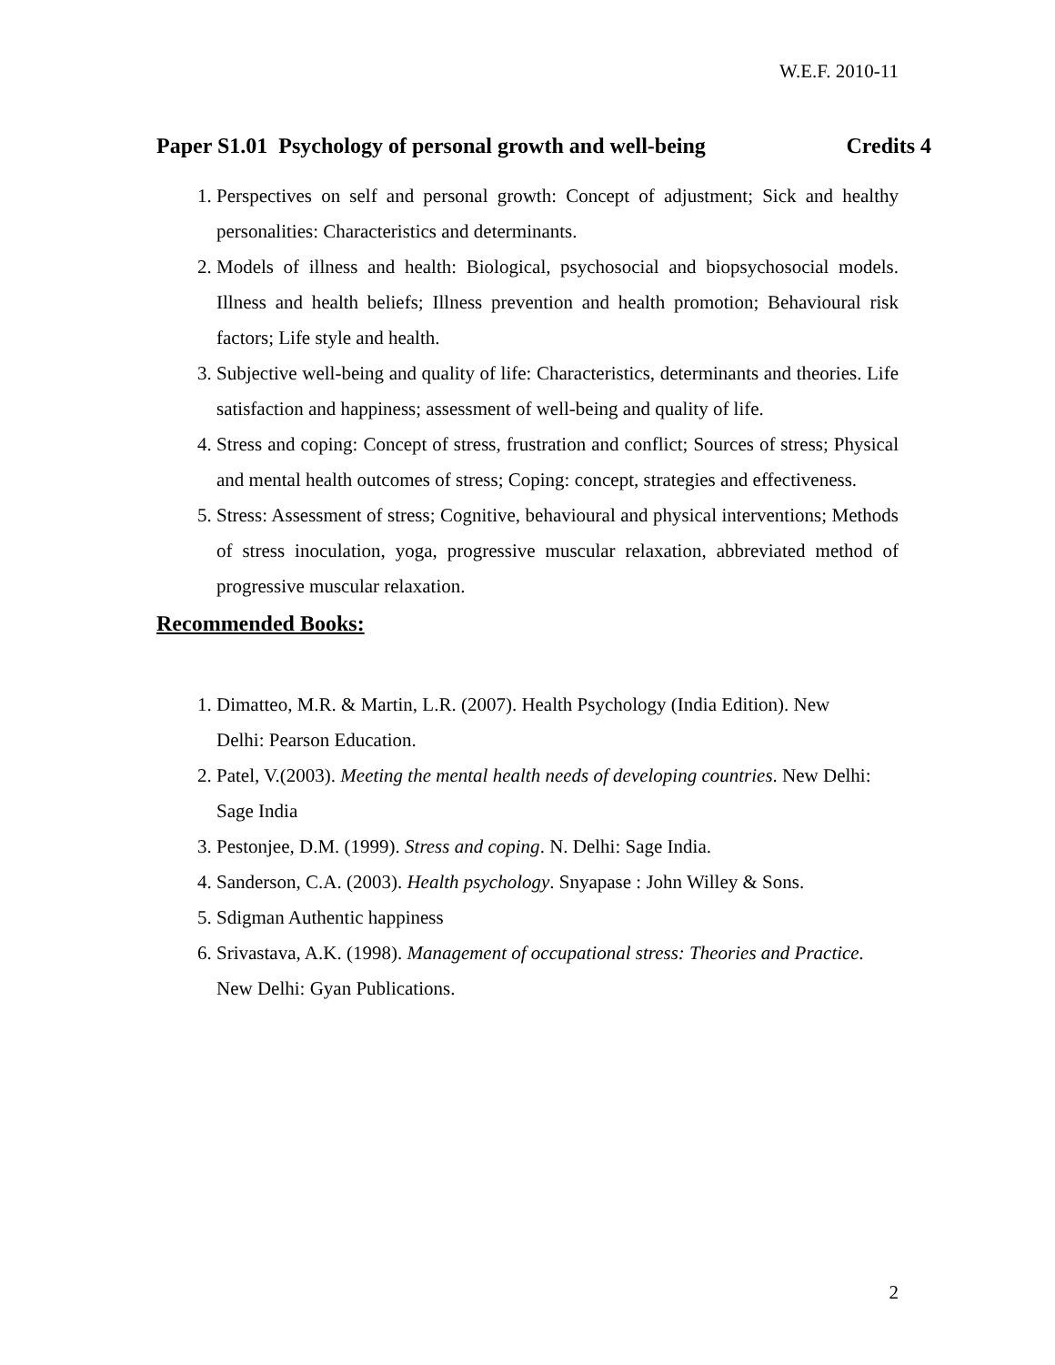W.E.F. 2010-11
Paper S1.01 Psychology of personal growth and well-being Credits 4
1. Perspectives on self and personal growth: Concept of adjustment; Sick and healthy personalities: Characteristics and determinants.
2. Models of illness and health: Biological, psychosocial and biopsychosocial models. Illness and health beliefs; Illness prevention and health promotion; Behavioural risk factors; Life style and health.
3. Subjective well-being and quality of life: Characteristics, determinants and theories. Life satisfaction and happiness; assessment of well-being and quality of life.
4. Stress and coping: Concept of stress, frustration and conflict; Sources of stress; Physical and mental health outcomes of stress; Coping: concept, strategies and effectiveness.
5. Stress: Assessment of stress; Cognitive, behavioural and physical interventions; Methods of stress inoculation, yoga, progressive muscular relaxation, abbreviated method of progressive muscular relaxation.
Recommended Books:
1. Dimatteo, M.R. & Martin, L.R. (2007). Health Psychology (India Edition). New Delhi: Pearson Education.
2. Patel, V.(2003). Meeting the mental health needs of developing countries. New Delhi: Sage India
3. Pestonjee, D.M. (1999). Stress and coping. N. Delhi: Sage India.
4. Sanderson, C.A. (2003). Health psychology. Snyapase : John Willey & Sons.
5. Sdigman Authentic happiness
6. Srivastava, A.K. (1998). Management of occupational stress: Theories and Practice. New Delhi: Gyan Publications.
2